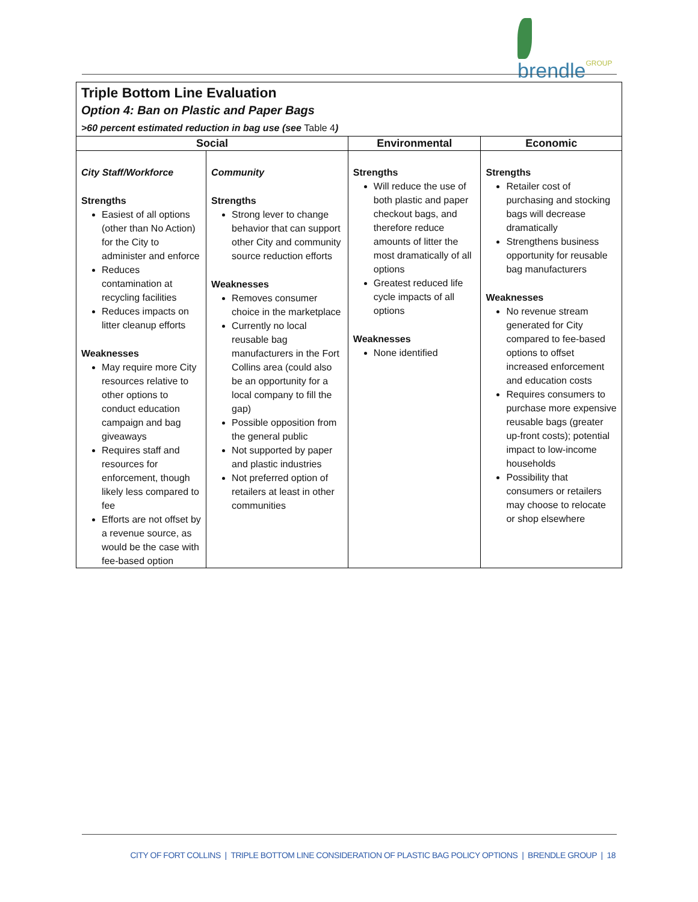brendleGROUP
| Triple Bottom Line Evaluation Option 4: Ban on Plastic and Paper Bags >60 percent estimated reduction in bag use (see Table 4 ) | | | |
| Social | | Environmental | Economic |
| City Staff/Workforce Strengths Easiest of all options (other than No Action) for the City to administer and enforce Reduces contamination at recycling facilities Reduces impacts on litter cleanup efforts Weaknesses May require more City resources relative to other options to conduct education campaign and bag giveaways Requires staff and resources for enforcement, though likely less compared to fee Efforts are not offset by a revenue source, as would be the case with fee-based option | Community Strengths Strong lever to change behavior that can support other City and community source reduction efforts Weaknesses Removes consumer choice in the marketplace Currently no local reusable bag manufacturers in the Fort Collins area (could also be an opportunity for a local company to fill the gap) Possible opposition from the general public Not supported by paper and plastic industries Not preferred option of retailers at least in other communities | Strengths Will reduce the use of both plastic and paper checkout bags, and therefore reduce amounts of litter the most dramatically of all options Greatest reduced life cycle impacts of all options Weaknesses None identified | Strengths Retailer cost of purchasing and stocking bags will decrease dramatically Strengthens business opportunity for reusable bag manufacturers Weaknesses No revenue stream generated for City compared to fee-based options to offset increased enforcement and education costs Requires consumers to purchase more expensive reusable bags (greater up-front costs); potential impact to low-income households Possibility that consumers or retailers may choose to relocate or shop elsewhere |
CITY OF FORT COLLINS | TRIPLE BOTTOM LINE CONSIDERATION OF PLASTIC BAG POLICY OPTIONS | BRENDLE GROUP | 18